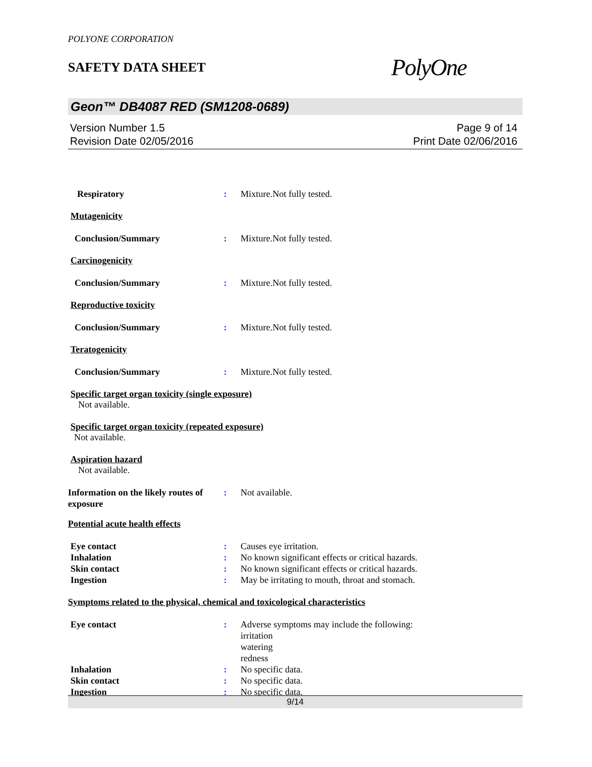POLYONE CORPORATION
SAFETY DATA SHEET
PolyOne
Geon™ DB4087 RED (SM1208-0689)
Version Number 1.5
Revision Date 02/05/2016
Page 9 of 14
Print Date 02/06/2016
Respiratory : Mixture.Not fully tested.
Mutagenicity
Conclusion/Summary : Mixture.Not fully tested.
Carcinogenicity
Conclusion/Summary : Mixture.Not fully tested.
Reproductive toxicity
Conclusion/Summary : Mixture.Not fully tested.
Teratogenicity
Conclusion/Summary : Mixture.Not fully tested.
Specific target organ toxicity (single exposure)
Not available.
Specific target organ toxicity (repeated exposure)
Not available.
Aspiration hazard
Not available.
Information on the likely routes of exposure
: Not available.
Potential acute health effects
Eye contact : Causes eye irritation.
Inhalation : No known significant effects or critical hazards.
Skin contact : No known significant effects or critical hazards.
Ingestion : May be irritating to mouth, throat and stomach.
Symptoms related to the physical, chemical and toxicological characteristics
Eye contact : Adverse symptoms may include the following:
irritation
watering
redness
Inhalation : No specific data.
Skin contact : No specific data.
Ingestion : No specific data.
9/14